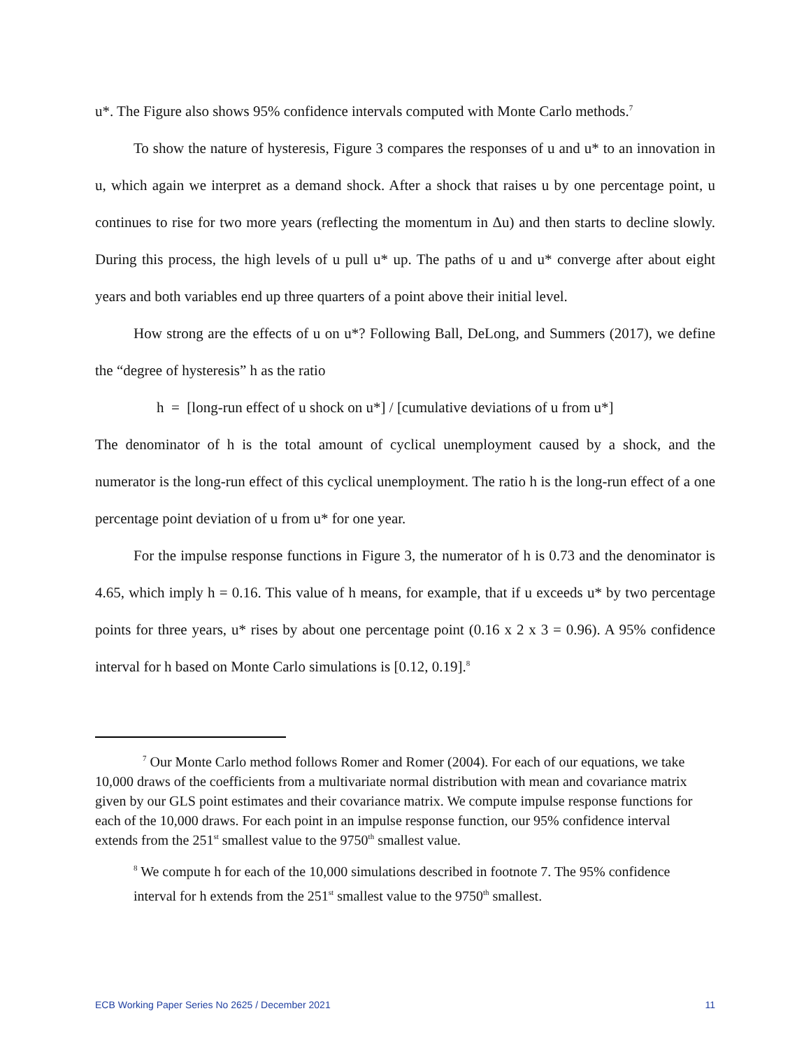u*. The Figure also shows 95% confidence intervals computed with Monte Carlo methods.<sup>7</sup>
To show the nature of hysteresis, Figure 3 compares the responses of u and u* to an innovation in u, which again we interpret as a demand shock. After a shock that raises u by one percentage point, u continues to rise for two more years (reflecting the momentum in Δu) and then starts to decline slowly. During this process, the high levels of u pull u* up. The paths of u and u* converge after about eight years and both variables end up three quarters of a point above their initial level.
How strong are the effects of u on u*? Following Ball, DeLong, and Summers (2017), we define the “degree of hysteresis” h as the ratio
h = [long-run effect of u shock on u*] / [cumulative deviations of u from u*]
The denominator of h is the total amount of cyclical unemployment caused by a shock, and the numerator is the long-run effect of this cyclical unemployment. The ratio h is the long-run effect of a one percentage point deviation of u from u* for one year.
For the impulse response functions in Figure 3, the numerator of h is 0.73 and the denominator is 4.65, which imply h = 0.16. This value of h means, for example, that if u exceeds u* by two percentage points for three years, u* rises by about one percentage point (0.16 x 2 x 3 = 0.96). A 95% confidence interval for h based on Monte Carlo simulations is [0.12, 0.19].<sup>8</sup>
<sup>7</sup> Our Monte Carlo method follows Romer and Romer (2004). For each of our equations, we take 10,000 draws of the coefficients from a multivariate normal distribution with mean and covariance matrix given by our GLS point estimates and their covariance matrix. We compute impulse response functions for each of the 10,000 draws. For each point in an impulse response function, our 95% confidence interval extends from the 251<sup>st</sup> smallest value to the 9750<sup>th</sup> smallest value.
<sup>8</sup> We compute h for each of the 10,000 simulations described in footnote 7. The 95% confidence interval for h extends from the 251<sup>st</sup> smallest value to the 9750<sup>th</sup> smallest.
ECB Working Paper Series No 2625 / December 2021 11